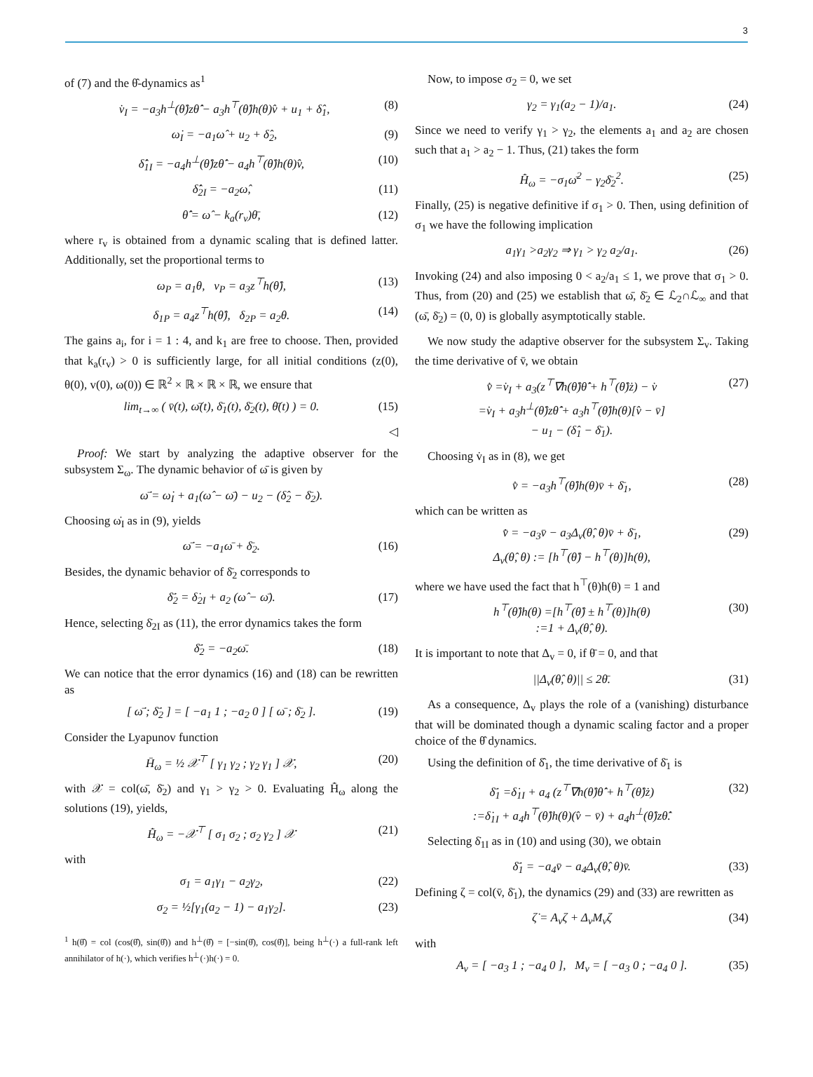3
of (7) and the θ̂-dynamics as<sup>1</sup>
v̇<sub>I</sub> = −a<sub>3</sub>h<sup>⊥</sup>(θ̂)zθ̂̇ − a<sub>3</sub>h<sup>⊤</sup>(θ̂)h(θ)v̂ + u<sub>1</sub> + δ̂<sub>1</sub>, (8)
ω̇<sub>I</sub> = −a<sub>1</sub>ω̂ + u<sub>2</sub> + δ̂<sub>2</sub>, (9)
δ̂̇<sub>1I</sub> = −a<sub>4</sub>h<sup>⊥</sup>(θ̂)zθ̂̇ − a<sub>4</sub>h<sup>⊤</sup>(θ̂)h(θ)v̂, (10)
δ̂̇<sub>2I</sub> = −a<sub>2</sub>ω̂, (11)
θ̂̇ = ω̂ − k<sub>a</sub>(r<sub>v</sub>)θ̄, (12)
where r<sub>v</sub> is obtained from a dynamic scaling that is defined latter. Additionally, set the proportional terms to
ω<sub>P</sub> = a<sub>1</sub>θ, v<sub>P</sub> = a<sub>3</sub>z<sup>⊤</sup>h(θ̂), (13)
δ<sub>1P</sub> = a<sub>4</sub>z<sup>⊤</sup>h(θ̂), δ<sub>2P</sub> = a<sub>2</sub>θ. (14)
The gains a<sub>i</sub>, for i = 1 : 4, and k<sub>1</sub> are free to choose. Then, provided that k<sub>a</sub>(r<sub>v</sub>) > 0 is sufficiently large, for all initial conditions (z(0), θ(0), v(0), ω(0)) ∈ ℝ<sup>2</sup> × ℝ × ℝ × ℝ, we ensure that
lim<sub>t→∞</sub> ( v̄(t), ω̄(t), δ̄<sub>1</sub>(t), δ̄<sub>2</sub>(t), θ̄(t) ) = 0. (15)
◁
Proof: We start by analyzing the adaptive observer for the subsystem Σ<sub>ω</sub>. The dynamic behavior of ω̄ is given by
ω̄̇ = ω̇<sub>I</sub> + a<sub>1</sub>(ω̂ − ω̄) − u<sub>2</sub> − (δ̂<sub>2</sub> − δ̄<sub>2</sub>).
Choosing ω̇<sub>I</sub> as in (9), yields
ω̄̇ = −a<sub>1</sub>ω̄ + δ̄<sub>2</sub>. (16)
Besides, the dynamic behavior of δ̄<sub>2</sub> corresponds to
δ̄̇<sub>2</sub> = δ̇<sub>2I</sub> + a<sub>2</sub> (ω̂ − ω̄). (17)
Hence, selecting δ̇<sub>2I</sub> as (11), the error dynamics takes the form
δ̄̇<sub>2</sub> = −a<sub>2</sub>ω̄. (18)
We can notice that the error dynamics (16) and (18) can be rewritten as
[ ω̄̇ ; δ̄̇<sub>2</sub> ] = [ −a<sub>1</sub> 1 ; −a<sub>2</sub> 0 ] [ ω̄ ; δ̄<sub>2</sub> ]. (19)
Consider the Lyapunov function
H̄<sub>ω</sub> = ½ 𝒳<sup>⊤</sup> [ γ<sub>1</sub> γ<sub>2</sub> ; γ<sub>2</sub> γ<sub>1</sub> ] 𝒳, (20)
with 𝒳 = col(ω̄, δ̄<sub>2</sub>) and γ<sub>1</sub> > γ<sub>2</sub> > 0. Evaluating H̄̇<sub>ω</sub> along the solutions (19), yields,
H̄̇<sub>ω</sub> = −𝒳<sup>⊤</sup> [ σ<sub>1</sub> σ<sub>2</sub> ; σ<sub>2</sub> γ<sub>2</sub> ] 𝒳 (21)
with
σ<sub>1</sub> = a<sub>1</sub>γ<sub>1</sub> − a<sub>2</sub>γ<sub>2</sub>, (22)
σ<sub>2</sub> = ½[γ<sub>1</sub>(a<sub>2</sub> − 1) − a<sub>1</sub>γ<sub>2</sub>]. (23)
<sup>1</sup> h(θ̂) = col (cos(θ̂), sin(θ̂)) and h<sup>⊥</sup>(θ̂) = [−sin(θ̂), cos(θ̂)], being h<sup>⊥</sup>(·) a full-rank left annihilator of h(·), which verifies h<sup>⊥</sup>(·)h(·) = 0.
Now, to impose σ<sub>2</sub> = 0, we set
γ<sub>2</sub> = γ<sub>1</sub>(a<sub>2</sub> − 1)/a<sub>1</sub>. (24)
Since we need to verify γ<sub>1</sub> > γ<sub>2</sub>, the elements a<sub>1</sub> and a<sub>2</sub> are chosen such that a<sub>1</sub> > a<sub>2</sub> − 1. Thus, (21) takes the form
H̄̇<sub>ω</sub> = −σ<sub>1</sub>ω̄<sup>2</sup> − γ<sub>2</sub>δ̄<sub>2</sub><sup>2</sup>. (25)
Finally, (25) is negative definitive if σ<sub>1</sub> > 0. Then, using definition of σ<sub>1</sub> we have the following implication
a<sub>1</sub>γ<sub>1</sub> >a<sub>2</sub>γ<sub>2</sub> ⇒ γ<sub>1</sub> > γ<sub>2</sub> a<sub>2</sub>/a<sub>1</sub>. (26)
Invoking (24) and also imposing 0 < a<sub>2</sub>/a<sub>1</sub> ≤ 1, we prove that σ<sub>1</sub> > 0. Thus, from (20) and (25) we establish that ω̄, δ̄<sub>2</sub> ∈ ℒ<sub>2</sub>∩ℒ<sub>∞</sub> and that (ω̄, δ̄<sub>2</sub>) = (0, 0) is globally asymptotically stable.
We now study the adaptive observer for the subsystem Σ<sub>v</sub>. Taking the time derivative of v̄, we obtain
v̄̇ =v̇<sub>I</sub> + a<sub>3</sub>(z<sup>⊤</sup>∇h(θ̂)θ̂̇ + h<sup>⊤</sup>(θ̂)ż) − v̇
=v̇<sub>I</sub> + a<sub>3</sub>h<sup>⊥</sup>(θ̂)zθ̂̇ + a<sub>3</sub>h<sup>⊤</sup>(θ̂)h(θ)[v̂ − v̄]
− u<sub>1</sub> − (δ̂<sub>1</sub> − δ̄<sub>1</sub>). (27)
Choosing v̇<sub>I</sub> as in (8), we get
v̄̇ = −a<sub>3</sub>h<sup>⊤</sup>(θ̂)h(θ)v̄ + δ̄<sub>1</sub>, (28)
which can be written as
v̄̇ = −a<sub>3</sub>v̄ − a<sub>3</sub>Δ<sub>v</sub>(θ̂, θ)v̄ + δ̄<sub>1</sub>,
Δ<sub>v</sub>(θ̂, θ) := [h<sup>⊤</sup>(θ̂) − h<sup>⊤</sup>(θ)]h(θ), (29)
where we have used the fact that h<sup>⊤</sup>(θ)h(θ) = 1 and
h<sup>⊤</sup>(θ̂)h(θ) =[h<sup>⊤</sup>(θ̂) ± h<sup>⊤</sup>(θ)]h(θ)
:=1 + Δ<sub>v</sub>(θ̂, θ). (30)
It is important to note that Δ<sub>v</sub> = 0, if θ̄ = 0, and that
||Δ<sub>v</sub>(θ̂, θ)|| ≤ 2θ̄. (31)
As a consequence, Δ<sub>v</sub> plays the role of a (vanishing) disturbance that will be dominated though a dynamic scaling factor and a proper choice of the θ̂ dynamics.
Using the definition of δ̂<sub>1</sub>, the time derivative of δ̄<sub>1</sub> is
δ̄̇<sub>1</sub> =δ̇<sub>1I</sub> + a<sub>4</sub> (z<sup>⊤</sup>∇h(θ̂)θ̂̇ + h<sup>⊤</sup>(θ̂)ż)
:=δ̇<sub>1I</sub> + a<sub>4</sub>h<sup>⊤</sup>(θ̂)h(θ)(v̂ − v̄) + a<sub>4</sub>h<sup>⊥</sup>(θ̂)zθ̂̇. (32)
Selecting δ̇<sub>1I</sub> as in (10) and using (30), we obtain
δ̄̇<sub>1</sub> = −a<sub>4</sub>v̄ − a<sub>4</sub>Δ<sub>v</sub>(θ̂, θ)v̄. (33)
Defining ζ = col(v̄, δ̄<sub>1</sub>), the dynamics (29) and (33) are rewritten as
ζ̇ = A<sub>v</sub>ζ + Δ<sub>v</sub>M<sub>v</sub>ζ (34)
with
A<sub>v</sub> = [ −a<sub>3</sub> 1 ; −a<sub>4</sub> 0 ], M<sub>v</sub> = [ −a<sub>3</sub> 0 ; −a<sub>4</sub> 0 ]. (35)